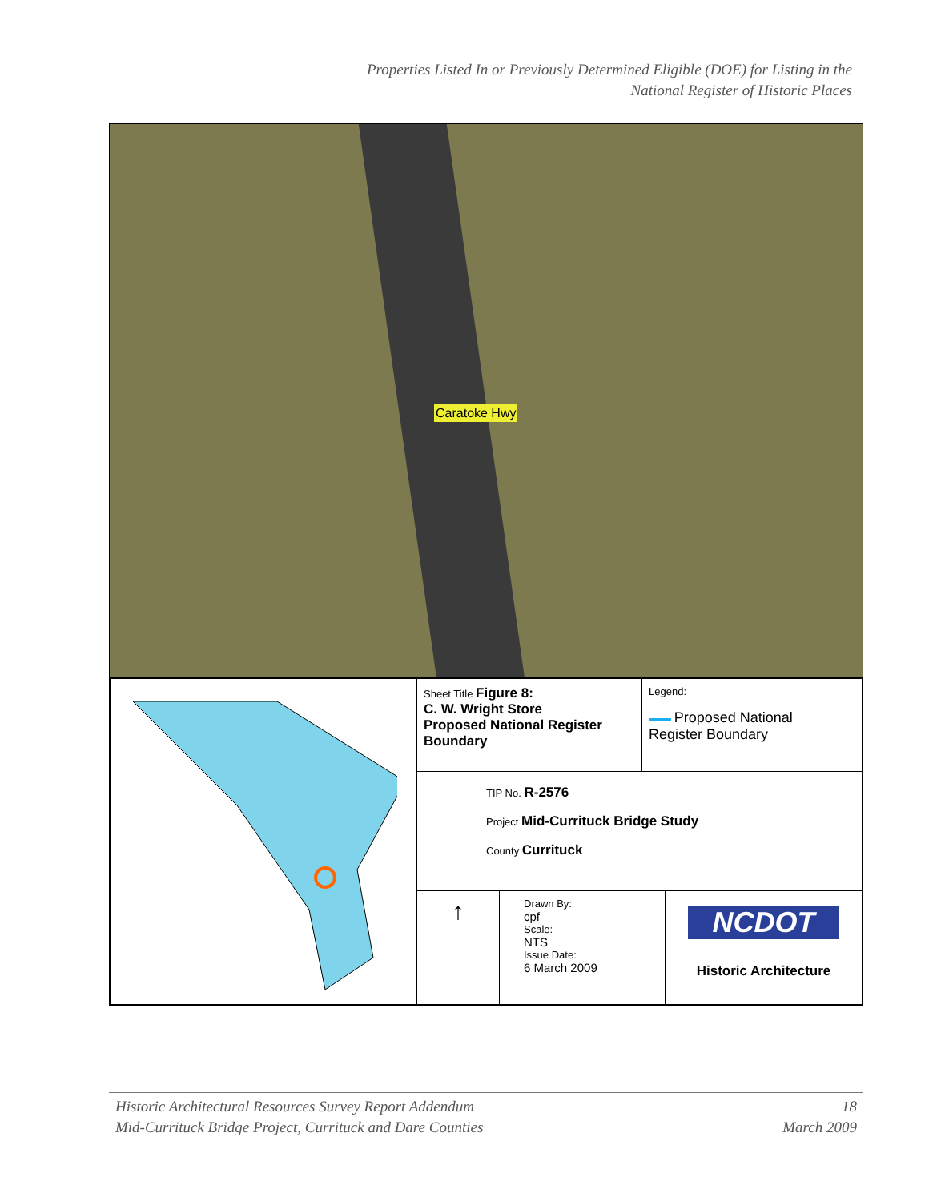Properties Listed In or Previously Determined Eligible (DOE) for Listing in the
National Register of Historic Places
Caratoke Hwy
| | Sheet Title Figure 8: C. W. Wright Store Proposed National Register Boundary | Legend: Proposed National Register Boundary |
| | TIP No. R-2576 Project Mid-Currituck Bridge Study County Currituck | |
| | / ↑ / Drawn By: cpf Scale: NTS Issue Date: 6 March 2009 / NCDOT Historic Architecture / | |
Historic Architectural Resources Survey Report Addendum
Mid-Currituck Bridge Project, Currituck and Dare Counties
18
March 2009